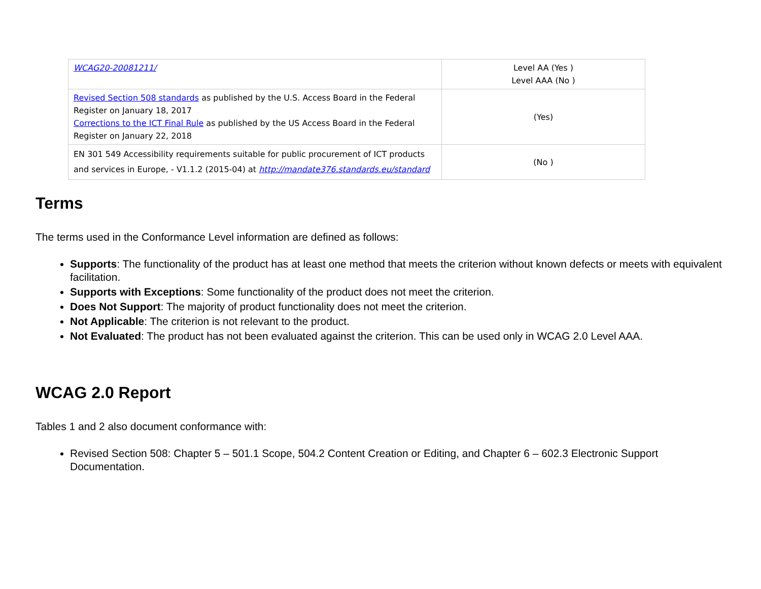| WCAG20-20081211/ | Level AA (Yes ) Level AAA (No ) |
| Revised Section 508 standards as published by the U.S. Access Board in the Federal Register on January 18, 2017 Corrections to the ICT Final Rule as published by the US Access Board in the Federal Register on January 22, 2018 | (Yes) |
| EN 301 549 Accessibility requirements suitable for public procurement of ICT products and services in Europe, - V1.1.2 (2015-04) at http://mandate376.standards.eu/standard | (No ) |
Terms
The terms used in the Conformance Level information are defined as follows:
Supports: The functionality of the product has at least one method that meets the criterion without known defects or meets with equivalent facilitation.
Supports with Exceptions: Some functionality of the product does not meet the criterion.
Does Not Support: The majority of product functionality does not meet the criterion.
Not Applicable: The criterion is not relevant to the product.
Not Evaluated: The product has not been evaluated against the criterion. This can be used only in WCAG 2.0 Level AAA.
WCAG 2.0 Report
Tables 1 and 2 also document conformance with:
Revised Section 508: Chapter 5 – 501.1 Scope, 504.2 Content Creation or Editing, and Chapter 6 – 602.3 Electronic Support Documentation.